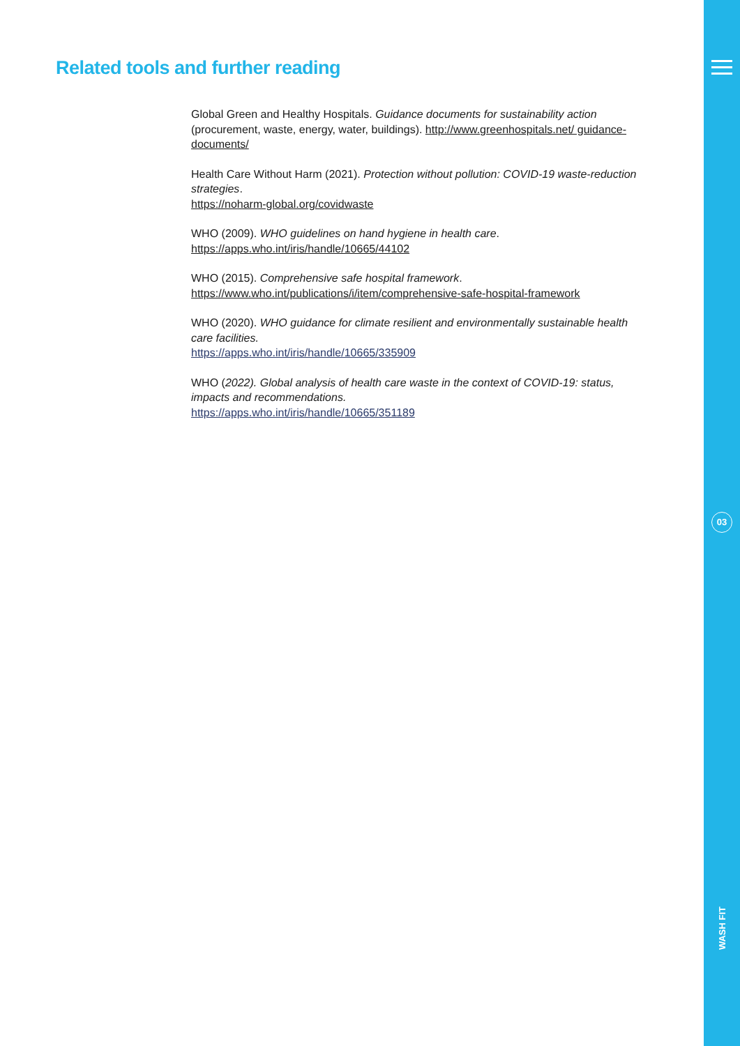03
WASH FIT
Related tools and further reading
Global Green and Healthy Hospitals. Guidance documents for sustainability action (procurement, waste, energy, water, buildings). http://www.greenhospitals.net/ guidance-documents/
Health Care Without Harm (2021). Protection without pollution: COVID-19 waste-reduction strategies.
https://noharm-global.org/covidwaste
WHO (2009). WHO guidelines on hand hygiene in health care.
https://apps.who.int/iris/handle/10665/44102
WHO (2015). Comprehensive safe hospital framework.
https://www.who.int/publications/i/item/comprehensive-safe-hospital-framework
WHO (2020). WHO guidance for climate resilient and environmentally sustainable health care facilities.
https://apps.who.int/iris/handle/10665/335909
WHO (2022). Global analysis of health care waste in the context of COVID-19: status, impacts and recommendations.
https://apps.who.int/iris/handle/10665/351189